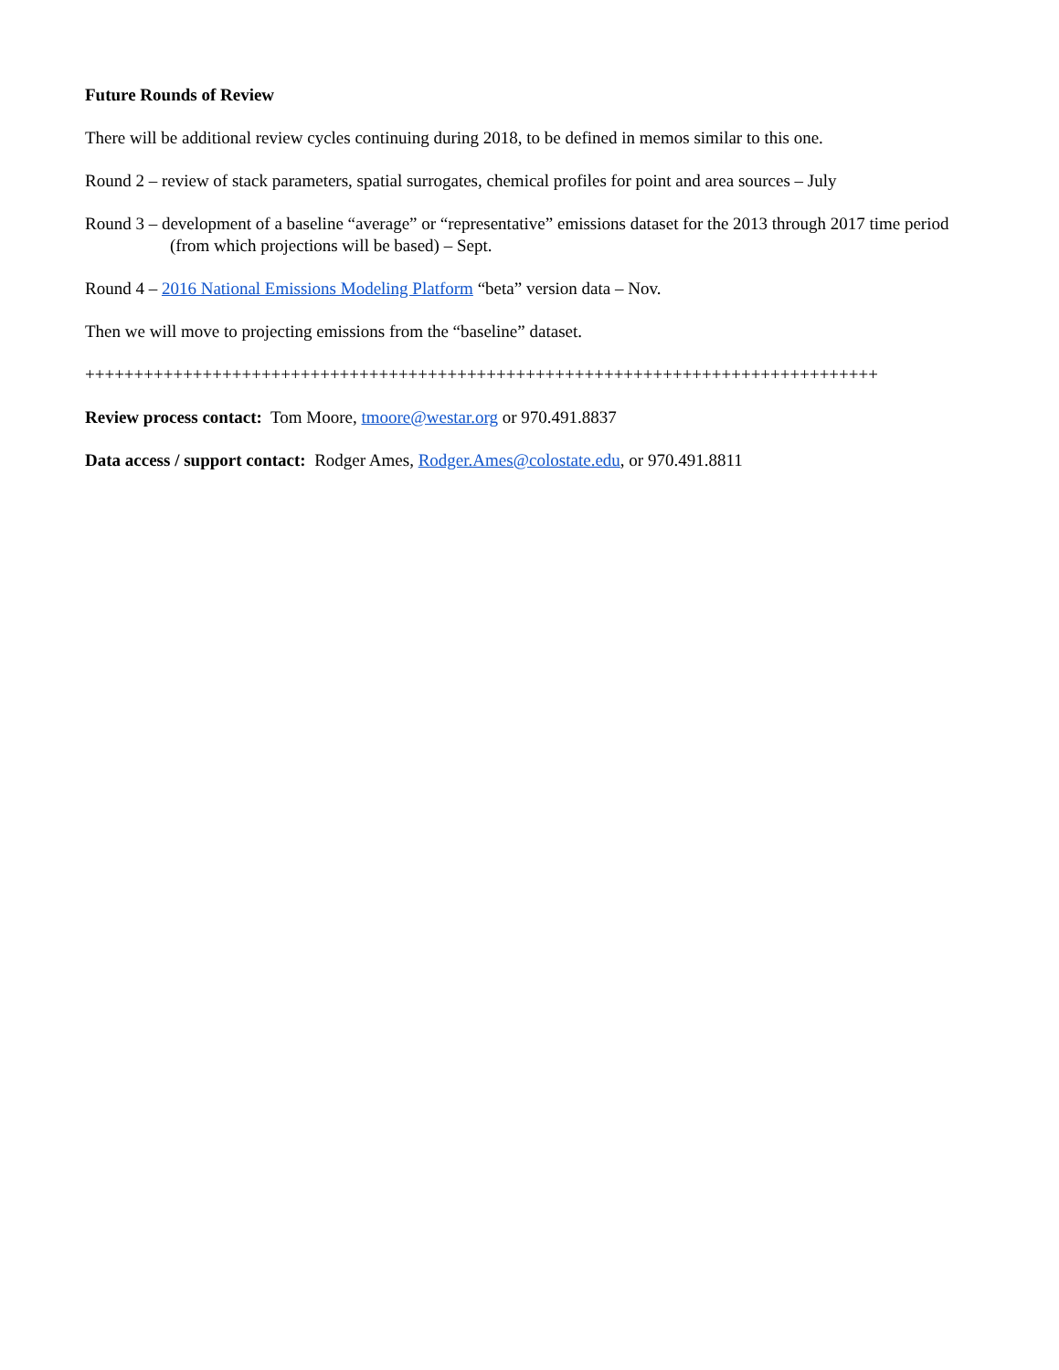Future Rounds of Review
There will be additional review cycles continuing during 2018, to be defined in memos similar to this one.
Round 2 – review of stack parameters, spatial surrogates, chemical profiles for point and area sources – July
Round 3 – development of a baseline “average” or “representative” emissions dataset for the 2013 through 2017 time period (from which projections will be based) – Sept.
Round 4 – 2016 National Emissions Modeling Platform “beta” version data – Nov.
Then we will move to projecting emissions from the “baseline” dataset.
+++++++++++++++++++++++++++++++++++++++++++++++++++++++++++++++++++++++++++++++++
Review process contact: Tom Moore, tmoore@westar.org or 970.491.8837
Data access / support contact: Rodger Ames, Rodger.Ames@colostate.edu, or 970.491.8811